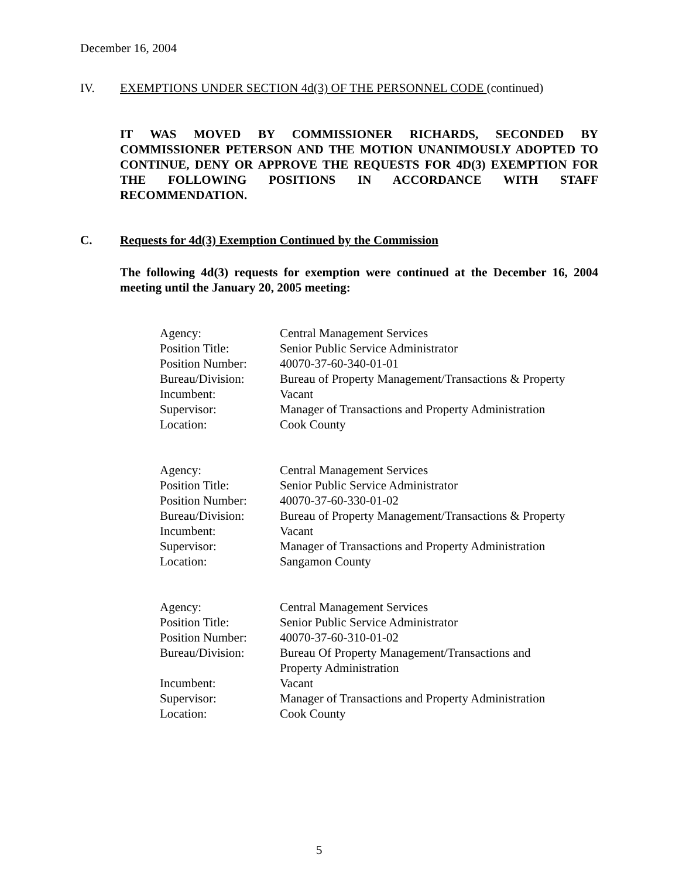December 16, 2004
IV. EXEMPTIONS UNDER SECTION 4d(3) OF THE PERSONNEL CODE (continued)
IT WAS MOVED BY COMMISSIONER RICHARDS, SECONDED BY COMMISSIONER PETERSON AND THE MOTION UNANIMOUSLY ADOPTED TO CONTINUE, DENY OR APPROVE THE REQUESTS FOR 4D(3) EXEMPTION FOR THE FOLLOWING POSITIONS IN ACCORDANCE WITH STAFF RECOMMENDATION.
C. Requests for 4d(3) Exemption Continued by the Commission
The following 4d(3) requests for exemption were continued at the December 16, 2004 meeting until the January 20, 2005 meeting:
| Agency: | Central Management Services |
| Position Title: | Senior Public Service Administrator |
| Position Number: | 40070-37-60-340-01-01 |
| Bureau/Division: | Bureau of Property Management/Transactions & Property |
| Incumbent: | Vacant |
| Supervisor: | Manager of Transactions and Property Administration |
| Location: | Cook County |
| Agency: | Central Management Services |
| Position Title: | Senior Public Service Administrator |
| Position Number: | 40070-37-60-330-01-02 |
| Bureau/Division: | Bureau of Property Management/Transactions & Property |
| Incumbent: | Vacant |
| Supervisor: | Manager of Transactions and Property Administration |
| Location: | Sangamon County |
| Agency: | Central Management Services |
| Position Title: | Senior Public Service Administrator |
| Position Number: | 40070-37-60-310-01-02 |
| Bureau/Division: | Bureau Of Property Management/Transactions and Property Administration |
| Incumbent: | Vacant |
| Supervisor: | Manager of Transactions and Property Administration |
| Location: | Cook County |
5